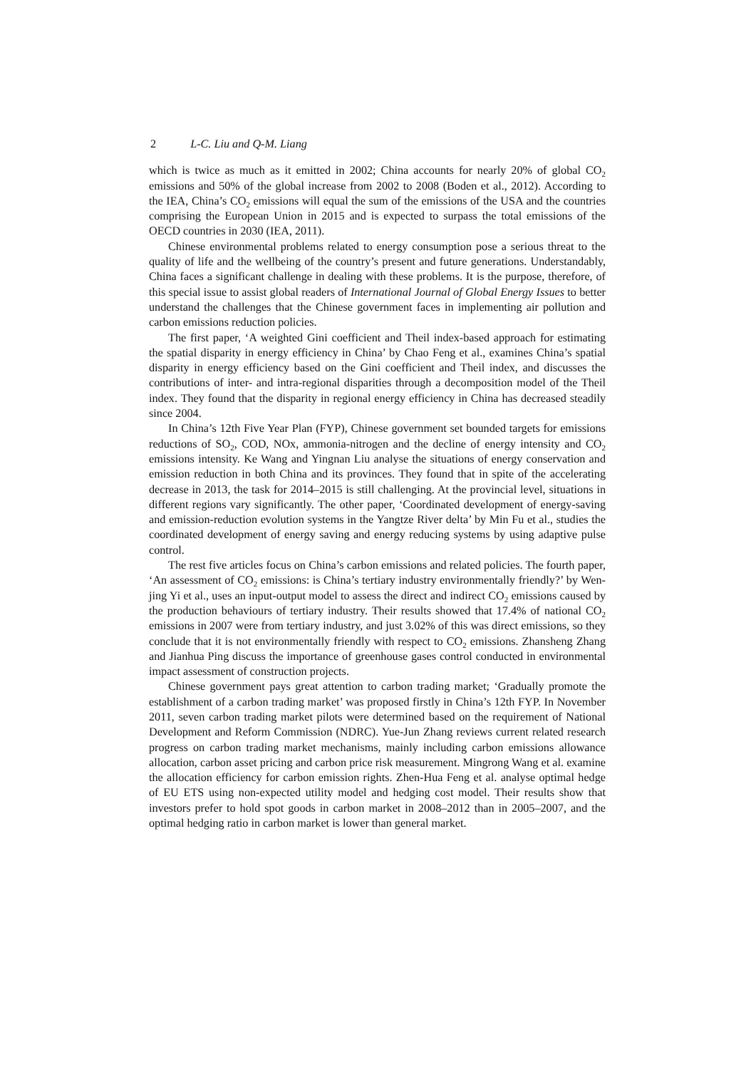2 L-C. Liu and Q-M. Liang
which is twice as much as it emitted in 2002; China accounts for nearly 20% of global CO<sub>2</sub> emissions and 50% of the global increase from 2002 to 2008 (Boden et al., 2012). According to the IEA, China’s CO<sub>2</sub> emissions will equal the sum of the emissions of the USA and the countries comprising the European Union in 2015 and is expected to surpass the total emissions of the OECD countries in 2030 (IEA, 2011).
Chinese environmental problems related to energy consumption pose a serious threat to the quality of life and the wellbeing of the country’s present and future generations. Understandably, China faces a significant challenge in dealing with these problems. It is the purpose, therefore, of this special issue to assist global readers of International Journal of Global Energy Issues to better understand the challenges that the Chinese government faces in implementing air pollution and carbon emissions reduction policies.
The first paper, ‘A weighted Gini coefficient and Theil index-based approach for estimating the spatial disparity in energy efficiency in China’ by Chao Feng et al., examines China’s spatial disparity in energy efficiency based on the Gini coefficient and Theil index, and discusses the contributions of inter- and intra-regional disparities through a decomposition model of the Theil index. They found that the disparity in regional energy efficiency in China has decreased steadily since 2004.
In China’s 12th Five Year Plan (FYP), Chinese government set bounded targets for emissions reductions of SO<sub>2</sub>, COD, NOx, ammonia-nitrogen and the decline of energy intensity and CO<sub>2</sub> emissions intensity. Ke Wang and Yingnan Liu analyse the situations of energy conservation and emission reduction in both China and its provinces. They found that in spite of the accelerating decrease in 2013, the task for 2014–2015 is still challenging. At the provincial level, situations in different regions vary significantly. The other paper, ‘Coordinated development of energy-saving and emission-reduction evolution systems in the Yangtze River delta’ by Min Fu et al., studies the coordinated development of energy saving and energy reducing systems by using adaptive pulse control.
The rest five articles focus on China’s carbon emissions and related policies. The fourth paper, ‘An assessment of CO<sub>2</sub> emissions: is China’s tertiary industry environmentally friendly?’ by Wen-jing Yi et al., uses an input-output model to assess the direct and indirect CO<sub>2</sub> emissions caused by the production behaviours of tertiary industry. Their results showed that 17.4% of national CO<sub>2</sub> emissions in 2007 were from tertiary industry, and just 3.02% of this was direct emissions, so they conclude that it is not environmentally friendly with respect to CO<sub>2</sub> emissions. Zhansheng Zhang and Jianhua Ping discuss the importance of greenhouse gases control conducted in environmental impact assessment of construction projects.
Chinese government pays great attention to carbon trading market; ‘Gradually promote the establishment of a carbon trading market’ was proposed firstly in China’s 12th FYP. In November 2011, seven carbon trading market pilots were determined based on the requirement of National Development and Reform Commission (NDRC). Yue-Jun Zhang reviews current related research progress on carbon trading market mechanisms, mainly including carbon emissions allowance allocation, carbon asset pricing and carbon price risk measurement. Mingrong Wang et al. examine the allocation efficiency for carbon emission rights. Zhen-Hua Feng et al. analyse optimal hedge of EU ETS using non-expected utility model and hedging cost model. Their results show that investors prefer to hold spot goods in carbon market in 2008–2012 than in 2005–2007, and the optimal hedging ratio in carbon market is lower than general market.